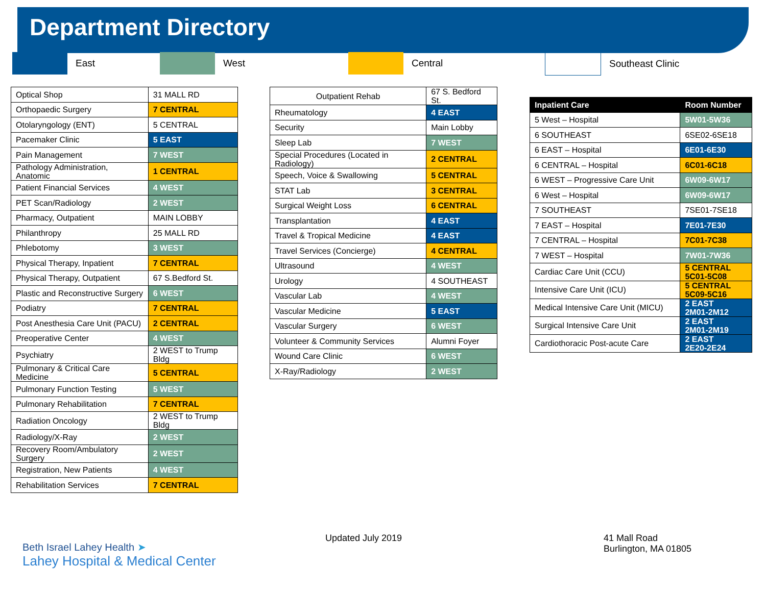Department Directory
East West Central Southeast Clinic
| Optical Shop | 31 MALL RD |
| Orthopaedic Surgery | 7 CENTRAL |
| Otolaryngology (ENT) | 5 CENTRAL |
| Pacemaker Clinic | 5 EAST |
| Pain Management | 7 WEST |
| Pathology Administration, Anatomic | 1 CENTRAL |
| Patient Financial Services | 4 WEST |
| PET Scan/Radiology | 2 WEST |
| Pharmacy, Outpatient | MAIN LOBBY |
| Philanthropy | 25 MALL RD |
| Phlebotomy | 3 WEST |
| Physical Therapy, Inpatient | 7 CENTRAL |
| Physical Therapy, Outpatient | 67 S.Bedford St. |
| Plastic and Reconstructive Surgery | 6 WEST |
| Podiatry | 7 CENTRAL |
| Post Anesthesia Care Unit (PACU) | 2 CENTRAL |
| Preoperative Center | 4 WEST |
| Psychiatry | 2 WEST to Trump Bldg |
| Pulmonary & Critical Care Medicine | 5 CENTRAL |
| Pulmonary Function Testing | 5 WEST |
| Pulmonary Rehabilitation | 7 CENTRAL |
| Radiation Oncology | 2 WEST to Trump Bldg |
| Radiology/X-Ray | 2 WEST |
| Recovery Room/Ambulatory Surgery | 2 WEST |
| Registration, New Patients | 4 WEST |
| Rehabilitation Services | 7 CENTRAL |
| Outpatient Rehab | 67 S. Bedford St. |
| Rheumatology | 4 EAST |
| Security | Main Lobby |
| Sleep Lab | 7 WEST |
| Special Procedures (Located in Radiology) | 2 CENTRAL |
| Speech, Voice & Swallowing | 5 CENTRAL |
| STAT Lab | 3 CENTRAL |
| Surgical Weight Loss | 6 CENTRAL |
| Transplantation | 4 EAST |
| Travel & Tropical Medicine | 4 EAST |
| Travel Services (Concierge) | 4 CENTRAL |
| Ultrasound | 4 WEST |
| Urology | 4 SOUTHEAST |
| Vascular Lab | 4 WEST |
| Vascular Medicine | 5 EAST |
| Vascular Surgery | 6 WEST |
| Volunteer & Community Services | Alumni Foyer |
| Wound Care Clinic | 6 WEST |
| X-Ray/Radiology | 2 WEST |
| Inpatient Care | Room Number |
| --- | --- |
| 5 West – Hospital | 5W01-5W36 |
| 6 SOUTHEAST | 6SE02-6SE18 |
| 6 EAST – Hospital | 6E01-6E30 |
| 6 CENTRAL – Hospital | 6C01-6C18 |
| 6 WEST – Progressive Care Unit | 6W09-6W17 |
| 6 West – Hospital | 6W09-6W17 |
| 7 SOUTHEAST | 7SE01-7SE18 |
| 7 EAST – Hospital | 7E01-7E30 |
| 7 CENTRAL – Hospital | 7C01-7C38 |
| 7 WEST – Hospital | 7W01-7W36 |
| Cardiac Care Unit (CCU) | 5 CENTRAL 5C01-5C08 |
| Intensive Care Unit (ICU) | 5 CENTRAL 5C09-5C16 |
| Medical Intensive Care Unit (MICU) | 2 EAST 2M01-2M12 |
| Surgical Intensive Care Unit | 2 EAST 2M01-2M19 |
| Cardiothoracic Post-acute Care | 2 EAST 2E20-2E24 |
Beth Israel Lahey Health ➤
Lahey Hospital & Medical Center
Updated July 2019
41 Mall Road
Burlington, MA 01805